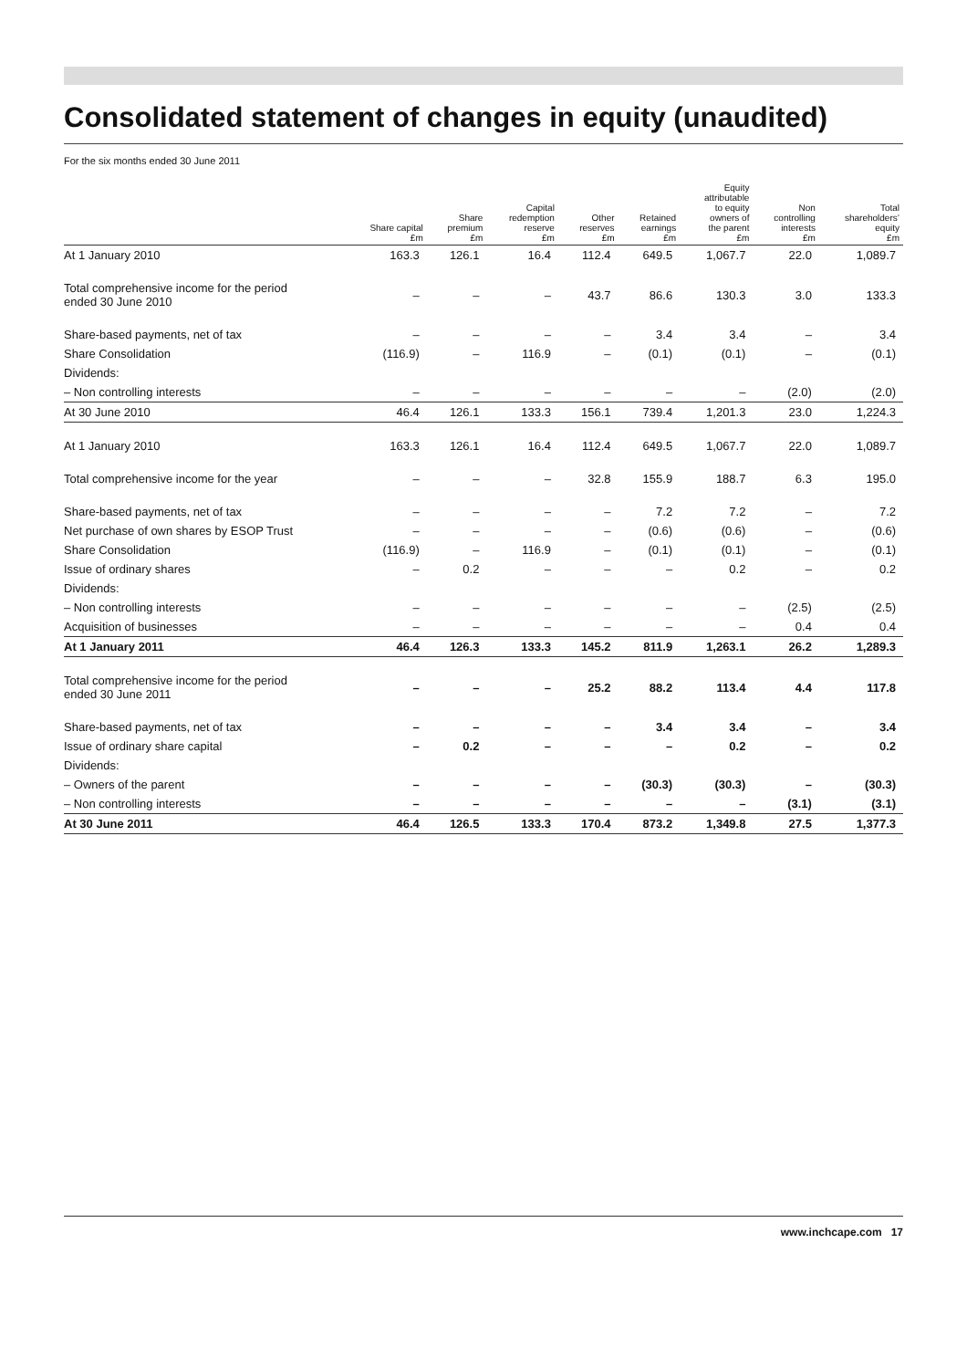Consolidated statement of changes in equity (unaudited)
For the six months ended 30 June 2011
| | Share capital £m | Share premium £m | Capital redemption reserve £m | Other reserves £m | Retained earnings £m | Equity attributable to equity owners of the parent £m | Non controlling interests £m | Total shareholders’ equity £m |
| --- | --- | --- | --- | --- | --- | --- | --- | --- |
| At 1 January 2010 | 163.3 | 126.1 | 16.4 | 112.4 | 649.5 | 1,067.7 | 22.0 | 1,089.7 |
| Total comprehensive income for the period ended 30 June 2010 | – | – | – | 43.7 | 86.6 | 130.3 | 3.0 | 133.3 |
| Share-based payments, net of tax | – | – | – | – | 3.4 | 3.4 | – | 3.4 |
| Share Consolidation | (116.9) | – | 116.9 | – | (0.1) | (0.1) | – | (0.1) |
| Dividends: | | | | | | | | |
| – Non controlling interests | – | – | – | – | – | – | (2.0) | (2.0) |
| At 30 June 2010 | 46.4 | 126.1 | 133.3 | 156.1 | 739.4 | 1,201.3 | 23.0 | 1,224.3 |
| At 1 January 2010 | 163.3 | 126.1 | 16.4 | 112.4 | 649.5 | 1,067.7 | 22.0 | 1,089.7 |
| Total comprehensive income for the year | – | – | – | 32.8 | 155.9 | 188.7 | 6.3 | 195.0 |
| Share-based payments, net of tax | – | – | – | – | 7.2 | 7.2 | – | 7.2 |
| Net purchase of own shares by ESOP Trust | – | – | – | – | (0.6) | (0.6) | – | (0.6) |
| Share Consolidation | (116.9) | – | 116.9 | – | (0.1) | (0.1) | – | (0.1) |
| Issue of ordinary shares | – | 0.2 | – | – | – | 0.2 | – | 0.2 |
| Dividends: | | | | | | | | |
| – Non controlling interests | – | – | – | – | – | – | (2.5) | (2.5) |
| Acquisition of businesses | – | – | – | – | – | – | 0.4 | 0.4 |
| At 1 January 2011 | 46.4 | 126.3 | 133.3 | 145.2 | 811.9 | 1,263.1 | 26.2 | 1,289.3 |
| Total comprehensive income for the period ended 30 June 2011 | – | – | – | 25.2 | 88.2 | 113.4 | 4.4 | 117.8 |
| Share-based payments, net of tax | – | – | – | – | 3.4 | 3.4 | – | 3.4 |
| Issue of ordinary share capital | – | 0.2 | – | – | – | 0.2 | – | 0.2 |
| Dividends: | | | | | | | | |
| – Owners of the parent | – | – | – | – | (30.3) | (30.3) | – | (30.3) |
| – Non controlling interests | – | – | – | – | – | – | (3.1) | (3.1) |
| At 30 June 2011 | 46.4 | 126.5 | 133.3 | 170.4 | 873.2 | 1,349.8 | 27.5 | 1,377.3 |
www.inchcape.com 17